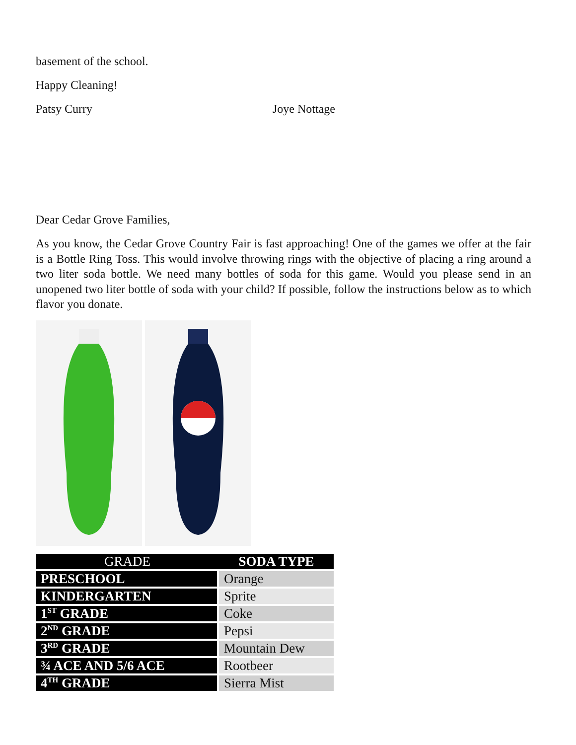basement of the school.
Happy Cleaning!
Patsy Curry Joye Nottage
Dear Cedar Grove Families,
As you know, the Cedar Grove Country Fair is fast approaching! One of the games we offer at the fair is a Bottle Ring Toss. This would involve throwing rings with the objective of placing a ring around a two liter soda bottle. We need many bottles of soda for this game. Would you please send in an unopened two liter bottle of soda with your child? If possible, follow the instructions below as to which flavor you donate.
| GRADE | SODA TYPE |
| --- | --- |
| PRESCHOOL | Orange |
| KINDERGARTEN | Sprite |
| 1<sup>ST</sup> GRADE | Coke |
| 2<sup>ND</sup> GRADE | Pepsi |
| 3<sup>RD</sup> GRADE | Mountain Dew |
| ¾ ACE AND 5/6 ACE | Rootbeer |
| 4<sup>TH</sup> GRADE | Sierra Mist |